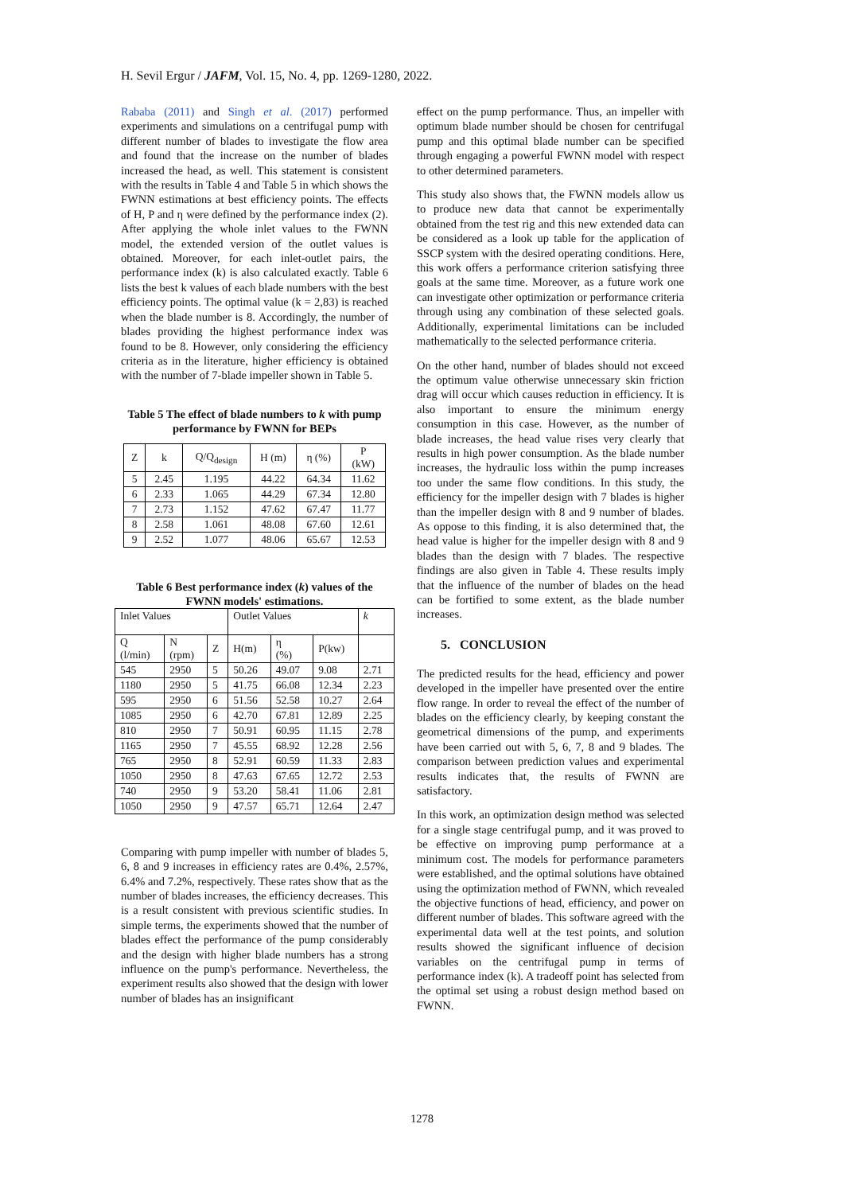H. Sevil Ergur / JAFM, Vol. 15, No. 4, pp. 1269-1280, 2022.
Rababa (2011) and Singh et al. (2017) performed experiments and simulations on a centrifugal pump with different number of blades to investigate the flow area and found that the increase on the number of blades increased the head, as well. This statement is consistent with the results in Table 4 and Table 5 in which shows the FWNN estimations at best efficiency points. The effects of H, P and η were defined by the performance index (2). After applying the whole inlet values to the FWNN model, the extended version of the outlet values is obtained. Moreover, for each inlet-outlet pairs, the performance index (k) is also calculated exactly. Table 6 lists the best k values of each blade numbers with the best efficiency points. The optimal value (k = 2,83) is reached when the blade number is 8. Accordingly, the number of blades providing the highest performance index was found to be 8. However, only considering the efficiency criteria as in the literature, higher efficiency is obtained with the number of 7-blade impeller shown in Table 5.
Table 5 The effect of blade numbers to k with pump performance by FWNN for BEPs
| Z | k | Q/Q<sub>design</sub> | H (m) | η (%) | P (kW) |
| --- | --- | --- | --- | --- | --- |
| 5 | 2.45 | 1.195 | 44.22 | 64.34 | 11.62 |
| 6 | 2.33 | 1.065 | 44.29 | 67.34 | 12.80 |
| 7 | 2.73 | 1.152 | 47.62 | 67.47 | 11.77 |
| 8 | 2.58 | 1.061 | 48.08 | 67.60 | 12.61 |
| 9 | 2.52 | 1.077 | 48.06 | 65.67 | 12.53 |
Table 6 Best performance index (k) values of the FWNN models' estimations.
| Inlet Values | | | Outlet Values | | | k |
| --- | --- | --- | --- | --- | --- | --- |
| Q (l/min) | N (rpm) | Z | H(m) | η (%) | P(kw) | |
| 545 | 2950 | 5 | 50.26 | 49.07 | 9.08 | 2.71 |
| 1180 | 2950 | 5 | 41.75 | 66.08 | 12.34 | 2.23 |
| 595 | 2950 | 6 | 51.56 | 52.58 | 10.27 | 2.64 |
| 1085 | 2950 | 6 | 42.70 | 67.81 | 12.89 | 2.25 |
| 810 | 2950 | 7 | 50.91 | 60.95 | 11.15 | 2.78 |
| 1165 | 2950 | 7 | 45.55 | 68.92 | 12.28 | 2.56 |
| 765 | 2950 | 8 | 52.91 | 60.59 | 11.33 | 2.83 |
| 1050 | 2950 | 8 | 47.63 | 67.65 | 12.72 | 2.53 |
| 740 | 2950 | 9 | 53.20 | 58.41 | 11.06 | 2.81 |
| 1050 | 2950 | 9 | 47.57 | 65.71 | 12.64 | 2.47 |
Comparing with pump impeller with number of blades 5, 6, 8 and 9 increases in efficiency rates are 0.4%, 2.57%, 6.4% and 7.2%, respectively. These rates show that as the number of blades increases, the efficiency decreases. This is a result consistent with previous scientific studies. In simple terms, the experiments showed that the number of blades effect the performance of the pump considerably and the design with higher blade numbers has a strong influence on the pump's performance. Nevertheless, the experiment results also showed that the design with lower number of blades has an insignificant
effect on the pump performance. Thus, an impeller with optimum blade number should be chosen for centrifugal pump and this optimal blade number can be specified through engaging a powerful FWNN model with respect to other determined parameters.
This study also shows that, the FWNN models allow us to produce new data that cannot be experimentally obtained from the test rig and this new extended data can be considered as a look up table for the application of SSCP system with the desired operating conditions. Here, this work offers a performance criterion satisfying three goals at the same time. Moreover, as a future work one can investigate other optimization or performance criteria through using any combination of these selected goals. Additionally, experimental limitations can be included mathematically to the selected performance criteria.
On the other hand, number of blades should not exceed the optimum value otherwise unnecessary skin friction drag will occur which causes reduction in efficiency. It is also important to ensure the minimum energy consumption in this case. However, as the number of blade increases, the head value rises very clearly that results in high power consumption. As the blade number increases, the hydraulic loss within the pump increases too under the same flow conditions. In this study, the efficiency for the impeller design with 7 blades is higher than the impeller design with 8 and 9 number of blades. As oppose to this finding, it is also determined that, the head value is higher for the impeller design with 8 and 9 blades than the design with 7 blades. The respective findings are also given in Table 4. These results imply that the influence of the number of blades on the head can be fortified to some extent, as the blade number increases.
5. CONCLUSION
The predicted results for the head, efficiency and power developed in the impeller have presented over the entire flow range. In order to reveal the effect of the number of blades on the efficiency clearly, by keeping constant the geometrical dimensions of the pump, and experiments have been carried out with 5, 6, 7, 8 and 9 blades. The comparison between prediction values and experimental results indicates that, the results of FWNN are satisfactory.
In this work, an optimization design method was selected for a single stage centrifugal pump, and it was proved to be effective on improving pump performance at a minimum cost. The models for performance parameters were established, and the optimal solutions have obtained using the optimization method of FWNN, which revealed the objective functions of head, efficiency, and power on different number of blades. This software agreed with the experimental data well at the test points, and solution results showed the significant influence of decision variables on the centrifugal pump in terms of performance index (k). A tradeoff point has selected from the optimal set using a robust design method based on FWNN.
1278